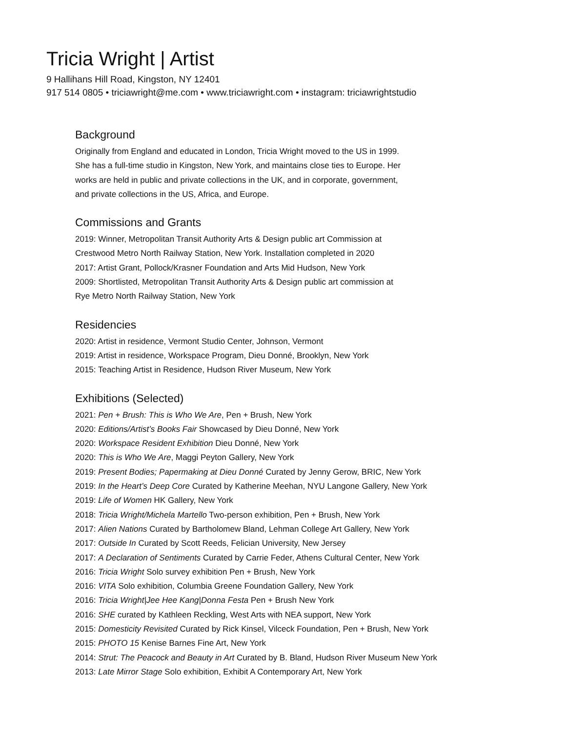Tricia Wright | Artist
9 Hallihans Hill Road, Kingston, NY 12401
917 514 0805 • triciawright@me.com • www.triciawright.com • instagram: triciawrightstudio
Background
Originally from England and educated in London, Tricia Wright moved to the US in 1999.
She has a full-time studio in Kingston, New York, and maintains close ties to Europe. Her
works are held in public and private collections in the UK, and in corporate, government,
and private collections in the US, Africa, and Europe.
Commissions and Grants
2019: Winner, Metropolitan Transit Authority Arts & Design public art Commission at
Crestwood Metro North Railway Station, New York. Installation completed in 2020
2017: Artist Grant, Pollock/Krasner Foundation and Arts Mid Hudson, New York
2009: Shortlisted, Metropolitan Transit Authority Arts & Design public art commission at
Rye Metro North Railway Station, New York
Residencies
2020: Artist in residence, Vermont Studio Center, Johnson, Vermont
2019: Artist in residence, Workspace Program, Dieu Donné, Brooklyn, New York
2015: Teaching Artist in Residence, Hudson River Museum, New York
Exhibitions (Selected)
2021: Pen + Brush: This is Who We Are, Pen + Brush, New York
2020: Editions/Artist’s Books Fair Showcased by Dieu Donné, New York
2020: Workspace Resident Exhibition Dieu Donné, New York
2020: This is Who We Are, Maggi Peyton Gallery, New York
2019: Present Bodies; Papermaking at Dieu Donné Curated by Jenny Gerow, BRIC, New York
2019: In the Heart’s Deep Core Curated by Katherine Meehan, NYU Langone Gallery, New York
2019: Life of Women HK Gallery, New York
2018: Tricia Wright/Michela Martello Two-person exhibition, Pen + Brush, New York
2017: Alien Nations Curated by Bartholomew Bland, Lehman College Art Gallery, New York
2017: Outside In Curated by Scott Reeds, Felician University, New Jersey
2017: A Declaration of Sentiments Curated by Carrie Feder, Athens Cultural Center, New York
2016: Tricia Wright Solo survey exhibition Pen + Brush, New York
2016: VITA Solo exhibition, Columbia Greene Foundation Gallery, New York
2016: Tricia Wright|Jee Hee Kang|Donna Festa Pen + Brush New York
2016: SHE curated by Kathleen Reckling, West Arts with NEA support, New York
2015: Domesticity Revisited Curated by Rick Kinsel, Vilceck Foundation, Pen + Brush, New York
2015: PHOTO 15 Kenise Barnes Fine Art, New York
2014: Strut: The Peacock and Beauty in Art Curated by B. Bland, Hudson River Museum New York
2013: Late Mirror Stage Solo exhibition, Exhibit A Contemporary Art, New York